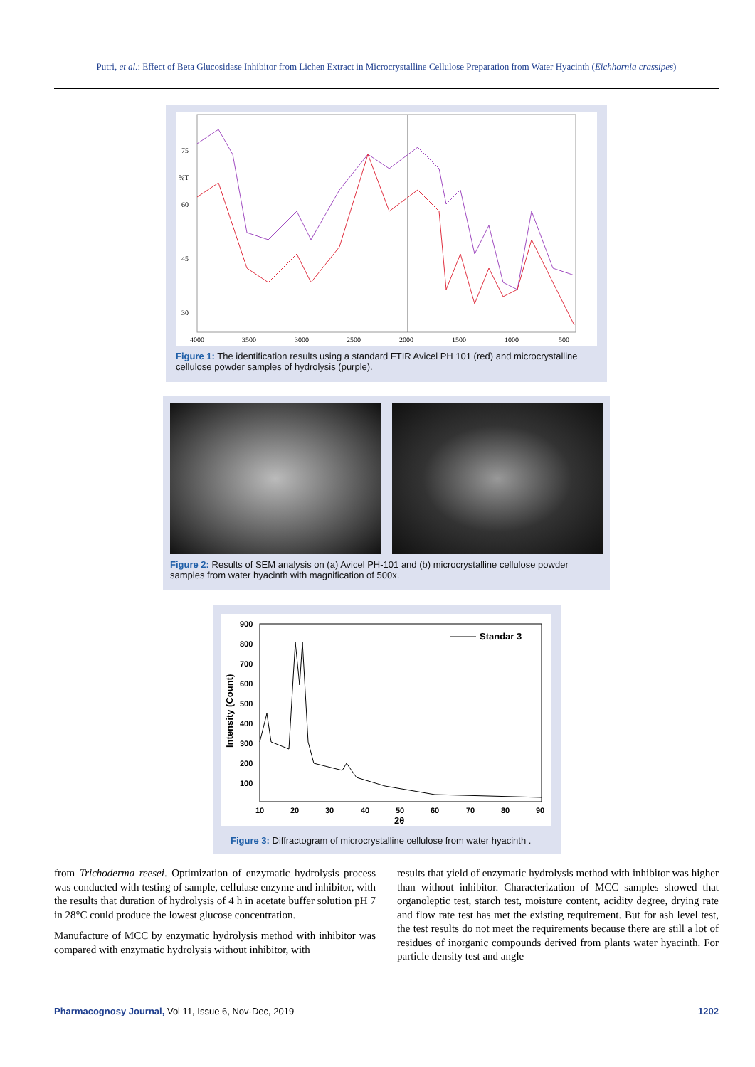Putri, et al.: Effect of Beta Glucosidase Inhibitor from Lichen Extract in Microcrystalline Cellulose Preparation from Water Hyacinth (Eichhornia crassipes)
75
%T
60
45
30
4000
3500
3000
2500
2000
1500
1000
500
Figure 1: The identification results using a standard FTIR Avicel PH 101 (red) and microcrystalline cellulose powder samples of hydrolysis (purple).
Figure 2: Results of SEM analysis on (a) Avicel PH-101 and (b) microcrystalline cellulose powder samples from water hyacinth with magnification of 500x.
900
800
700
600
500
400
300
200
100
10
20
30
40
50
60
70
80
90
2θ
Intensity (Count)
Standar 3
Figure 3: Diffractogram of microcrystalline cellulose from water hyacinth .
from Trichoderma reesei. Optimization of enzymatic hydrolysis process was conducted with testing of sample, cellulase enzyme and inhibitor, with the results that duration of hydrolysis of 4 h in acetate buffer solution pH 7 in 28°C could produce the lowest glucose concentration.
Manufacture of MCC by enzymatic hydrolysis method with inhibitor was compared with enzymatic hydrolysis without inhibitor, with
results that yield of enzymatic hydrolysis method with inhibitor was higher than without inhibitor. Characterization of MCC samples showed that organoleptic test, starch test, moisture content, acidity degree, drying rate and flow rate test has met the existing requirement. But for ash level test, the test results do not meet the requirements because there are still a lot of residues of inorganic compounds derived from plants water hyacinth. For particle density test and angle
Pharmacognosy Journal, Vol 11, Issue 6, Nov-Dec, 2019 1202